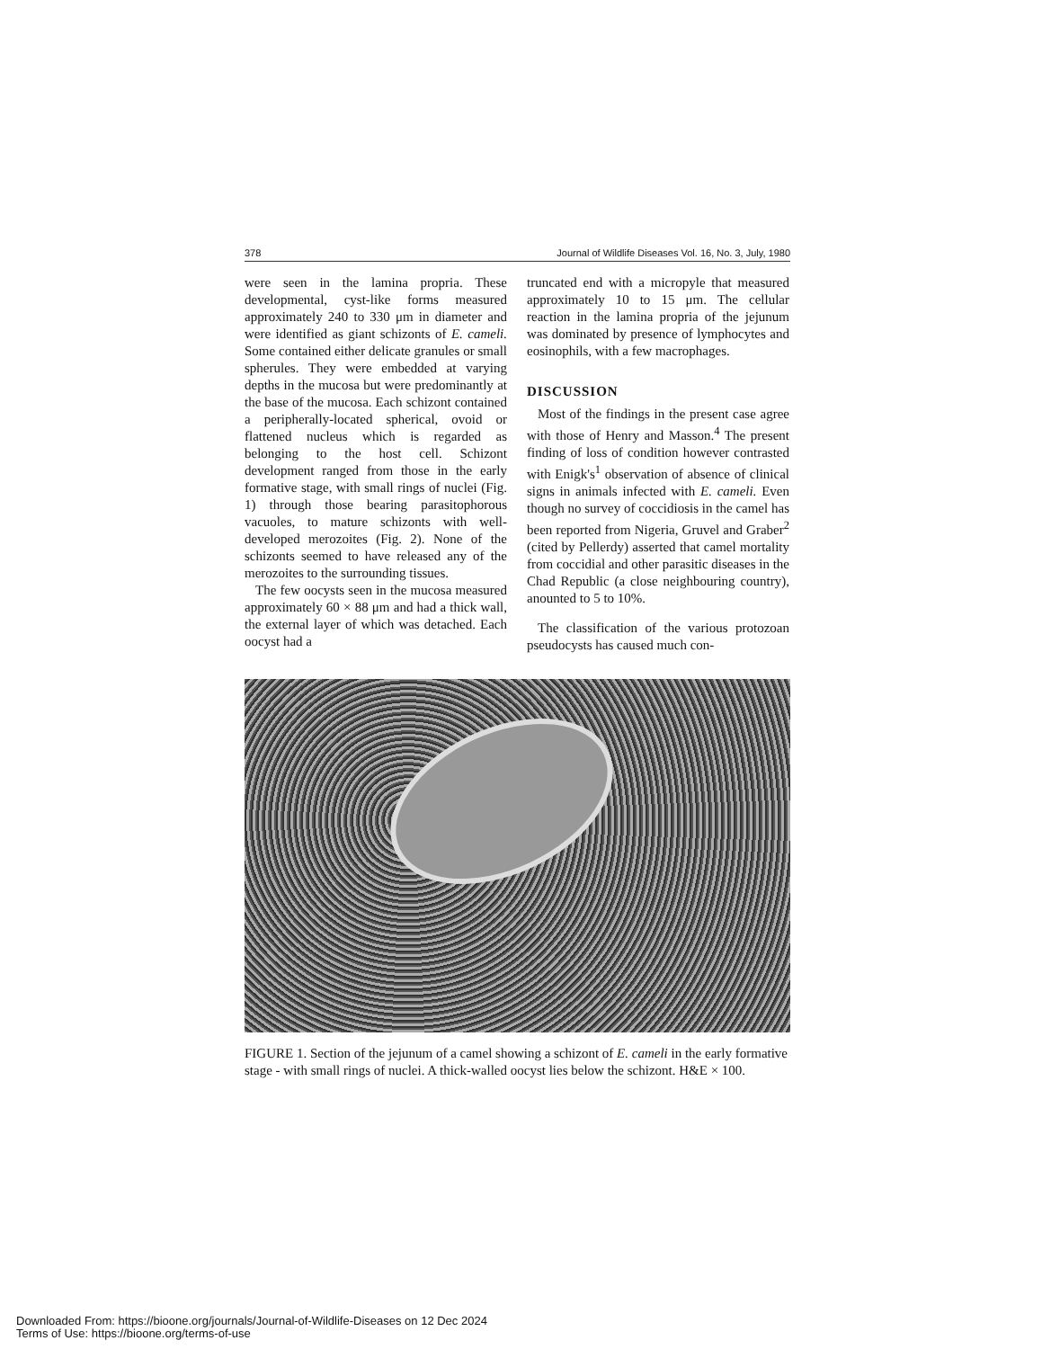378 Journal of Wildlife Diseases Vol. 16, No. 3, July, 1980
were seen in the lamina propria. These developmental, cyst-like forms measured approximately 240 to 330 μm in diameter and were identified as giant schizonts of E. cameli. Some contained either delicate granules or small spherules. They were embedded at varying depths in the mucosa but were predominantly at the base of the mucosa. Each schizont contained a peripherally-located spherical, ovoid or flattened nucleus which is regarded as belonging to the host cell. Schizont development ranged from those in the early formative stage, with small rings of nuclei (Fig. 1) through those bearing parasitophorous vacuoles, to mature schizonts with well-developed merozoites (Fig. 2). None of the schizonts seemed to have released any of the merozoites to the surrounding tissues.
The few oocysts seen in the mucosa measured approximately 60 × 88 μm and had a thick wall, the external layer of which was detached. Each oocyst had a
truncated end with a micropyle that measured approximately 10 to 15 μm. The cellular reaction in the lamina propria of the jejunum was dominated by presence of lymphocytes and eosinophils, with a few macrophages.
DISCUSSION
Most of the findings in the present case agree with those of Henry and Masson.<sup>4</sup> The present finding of loss of condition however contrasted with Enigk's<sup>1</sup> observation of absence of clinical signs in animals infected with E. cameli. Even though no survey of coccidiosis in the camel has been reported from Nigeria, Gruvel and Graber<sup>2</sup> (cited by Pellerdy) asserted that camel mortality from coccidial and other parasitic diseases in the Chad Republic (a close neighbouring country), anounted to 5 to 10%.
The classification of the various protozoan pseudocysts has caused much con-
FIGURE 1. Section of the jejunum of a camel showing a schizont of E. cameli in the early formative stage - with small rings of nuclei. A thick-walled oocyst lies below the schizont. H&E × 100.
Downloaded From: https://bioone.org/journals/Journal-of-Wildlife-Diseases on 12 Dec 2024
Terms of Use: https://bioone.org/terms-of-use